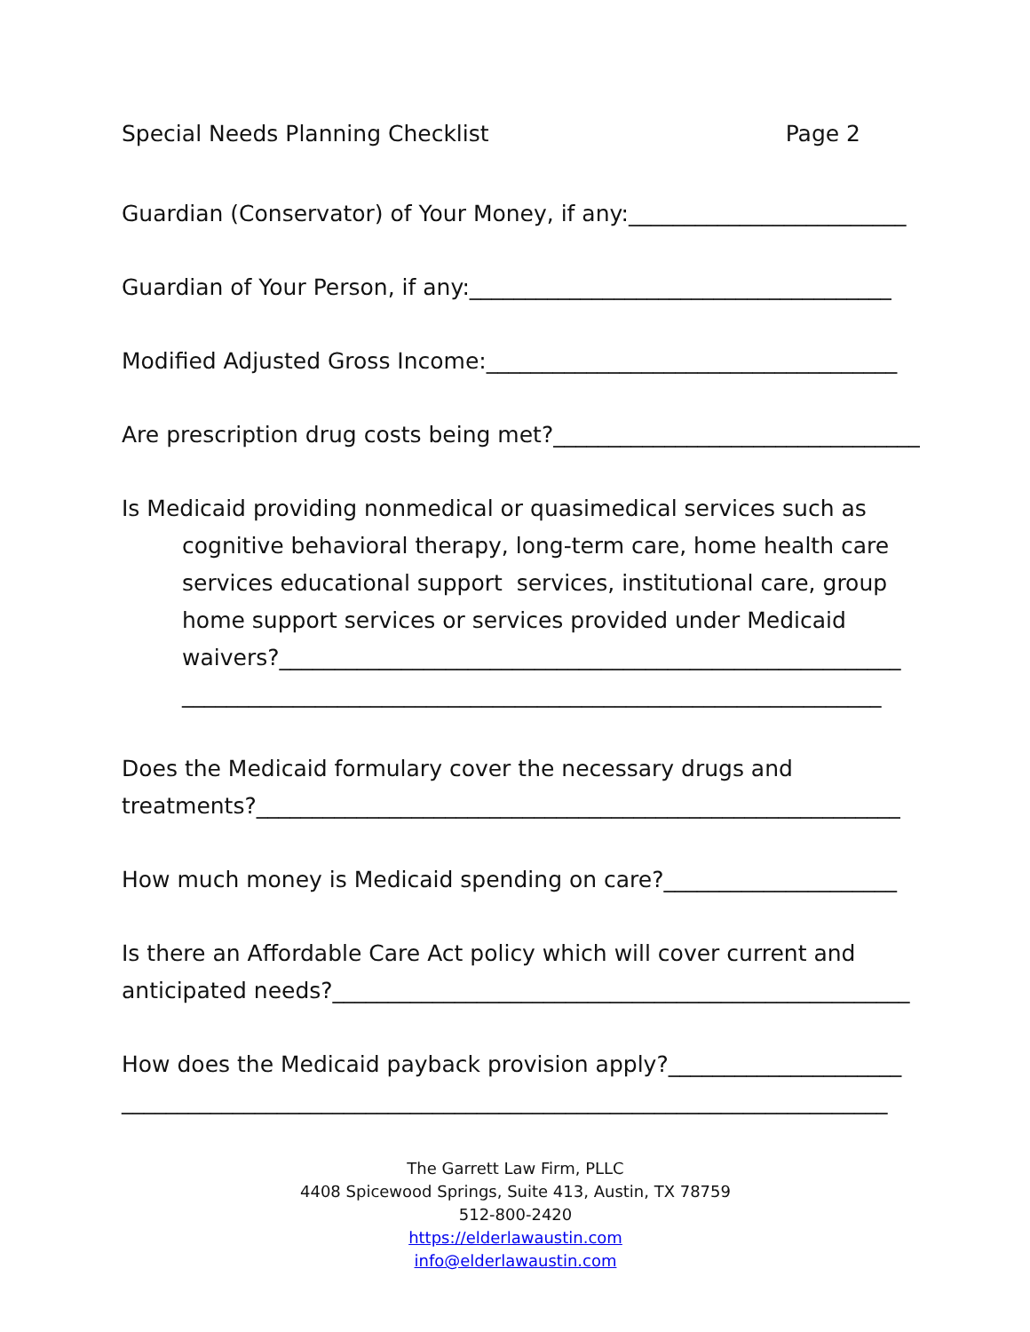Special Needs Planning Checklist Page 2
Guardian (Conservator) of Your Money, if any:_________________________
Guardian of Your Person, if any:______________________________________
Modified Adjusted Gross Income:_____________________________________
Are prescription drug costs being met?_________________________________
Is Medicaid providing nonmedical or quasimedical services such as cognitive behavioral therapy, long-term care, home health care services educational support services, institutional care, group home support services or services provided under Medicaid waivers?________________________________________________________
_______________________________________________________________
Does the Medicaid formulary cover the necessary drugs and
treatments?__________________________________________________________
How much money is Medicaid spending on care?_____________________
Is there an Affordable Care Act policy which will cover current and
anticipated needs?____________________________________________________
How does the Medicaid payback provision apply?_____________________
_____________________________________________________________________
The Garrett Law Firm, PLLC
4408 Spicewood Springs, Suite 413, Austin, TX 78759
512-800-2420
https://elderlawaustin.com
info@elderlawaustin.com